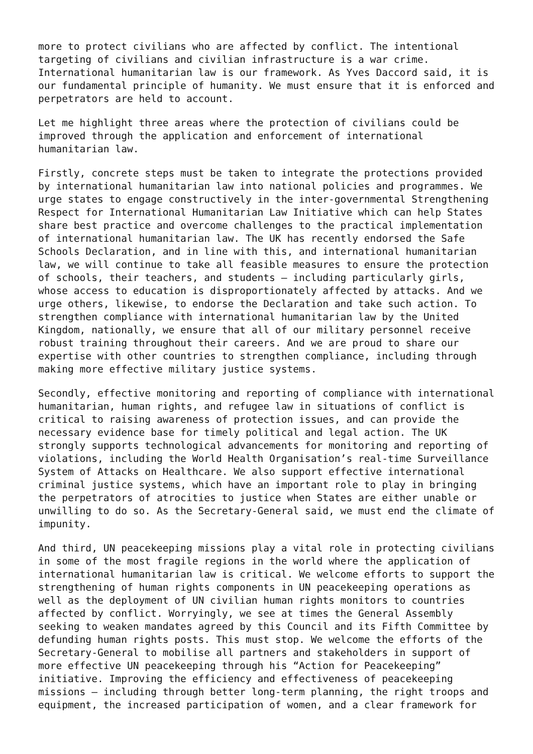more to protect civilians who are affected by conflict. The intentional targeting of civilians and civilian infrastructure is a war crime. International humanitarian law is our framework. As Yves Daccord said, it is our fundamental principle of humanity. We must ensure that it is enforced and perpetrators are held to account.
Let me highlight three areas where the protection of civilians could be improved through the application and enforcement of international humanitarian law.
Firstly, concrete steps must be taken to integrate the protections provided by international humanitarian law into national policies and programmes. We urge states to engage constructively in the inter-governmental Strengthening Respect for International Humanitarian Law Initiative which can help States share best practice and overcome challenges to the practical implementation of international humanitarian law. The UK has recently endorsed the Safe Schools Declaration, and in line with this, and international humanitarian law, we will continue to take all feasible measures to ensure the protection of schools, their teachers, and students – including particularly girls, whose access to education is disproportionately affected by attacks. And we urge others, likewise, to endorse the Declaration and take such action. To strengthen compliance with international humanitarian law by the United Kingdom, nationally, we ensure that all of our military personnel receive robust training throughout their careers. And we are proud to share our expertise with other countries to strengthen compliance, including through making more effective military justice systems.
Secondly, effective monitoring and reporting of compliance with international humanitarian, human rights, and refugee law in situations of conflict is critical to raising awareness of protection issues, and can provide the necessary evidence base for timely political and legal action. The UK strongly supports technological advancements for monitoring and reporting of violations, including the World Health Organisation’s real-time Surveillance System of Attacks on Healthcare. We also support effective international criminal justice systems, which have an important role to play in bringing the perpetrators of atrocities to justice when States are either unable or unwilling to do so. As the Secretary-General said, we must end the climate of impunity.
And third, UN peacekeeping missions play a vital role in protecting civilians in some of the most fragile regions in the world where the application of international humanitarian law is critical. We welcome efforts to support the strengthening of human rights components in UN peacekeeping operations as well as the deployment of UN civilian human rights monitors to countries affected by conflict. Worryingly, we see at times the General Assembly seeking to weaken mandates agreed by this Council and its Fifth Committee by defunding human rights posts. This must stop. We welcome the efforts of the Secretary-General to mobilise all partners and stakeholders in support of more effective UN peacekeeping through his “Action for Peacekeeping” initiative. Improving the efficiency and effectiveness of peacekeeping missions – including through better long-term planning, the right troops and equipment, the increased participation of women, and a clear framework for